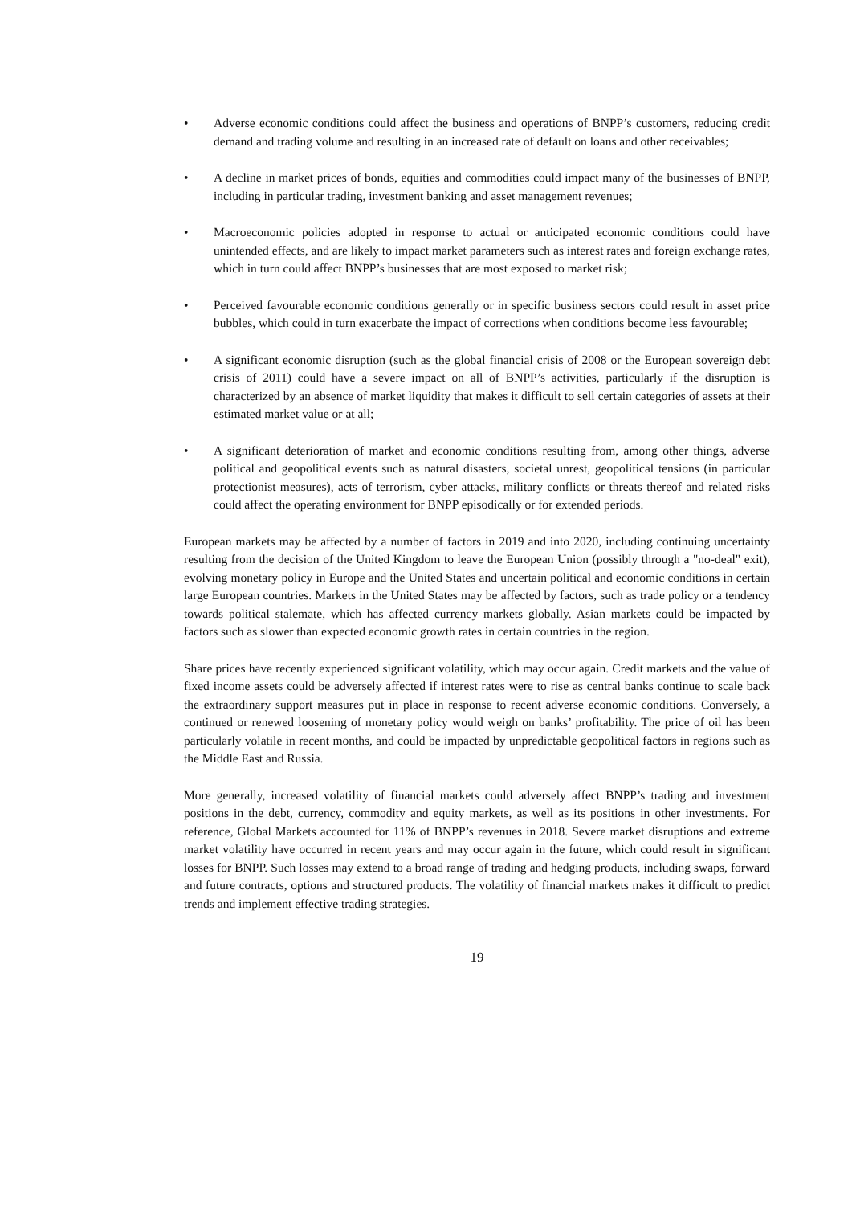• Adverse economic conditions could affect the business and operations of BNPP’s customers, reducing credit demand and trading volume and resulting in an increased rate of default on loans and other receivables;
• A decline in market prices of bonds, equities and commodities could impact many of the businesses of BNPP, including in particular trading, investment banking and asset management revenues;
• Macroeconomic policies adopted in response to actual or anticipated economic conditions could have unintended effects, and are likely to impact market parameters such as interest rates and foreign exchange rates, which in turn could affect BNPP’s businesses that are most exposed to market risk;
• Perceived favourable economic conditions generally or in specific business sectors could result in asset price bubbles, which could in turn exacerbate the impact of corrections when conditions become less favourable;
• A significant economic disruption (such as the global financial crisis of 2008 or the European sovereign debt crisis of 2011) could have a severe impact on all of BNPP’s activities, particularly if the disruption is characterized by an absence of market liquidity that makes it difficult to sell certain categories of assets at their estimated market value or at all;
• A significant deterioration of market and economic conditions resulting from, among other things, adverse political and geopolitical events such as natural disasters, societal unrest, geopolitical tensions (in particular protectionist measures), acts of terrorism, cyber attacks, military conflicts or threats thereof and related risks could affect the operating environment for BNPP episodically or for extended periods.
European markets may be affected by a number of factors in 2019 and into 2020, including continuing uncertainty resulting from the decision of the United Kingdom to leave the European Union (possibly through a "no-deal" exit), evolving monetary policy in Europe and the United States and uncertain political and economic conditions in certain large European countries. Markets in the United States may be affected by factors, such as trade policy or a tendency towards political stalemate, which has affected currency markets globally. Asian markets could be impacted by factors such as slower than expected economic growth rates in certain countries in the region.
Share prices have recently experienced significant volatility, which may occur again. Credit markets and the value of fixed income assets could be adversely affected if interest rates were to rise as central banks continue to scale back the extraordinary support measures put in place in response to recent adverse economic conditions. Conversely, a continued or renewed loosening of monetary policy would weigh on banks’ profitability. The price of oil has been particularly volatile in recent months, and could be impacted by unpredictable geopolitical factors in regions such as the Middle East and Russia.
More generally, increased volatility of financial markets could adversely affect BNPP’s trading and investment positions in the debt, currency, commodity and equity markets, as well as its positions in other investments. For reference, Global Markets accounted for 11% of BNPP’s revenues in 2018. Severe market disruptions and extreme market volatility have occurred in recent years and may occur again in the future, which could result in significant losses for BNPP. Such losses may extend to a broad range of trading and hedging products, including swaps, forward and future contracts, options and structured products. The volatility of financial markets makes it difficult to predict trends and implement effective trading strategies.
19